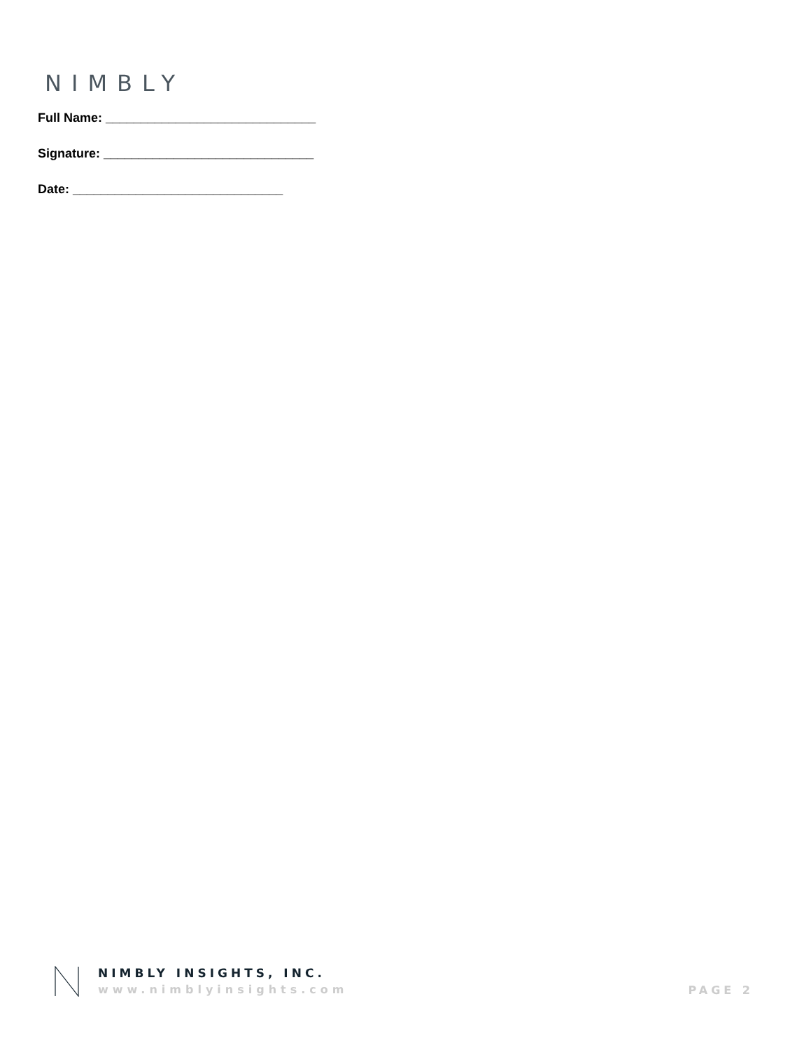NIMBLY
Full Name: ______________________________
Signature: ______________________________
Date: ______________________________
NIMBLY INSIGHTS, INC.
www.nimblyinsights.com
PAGE 2